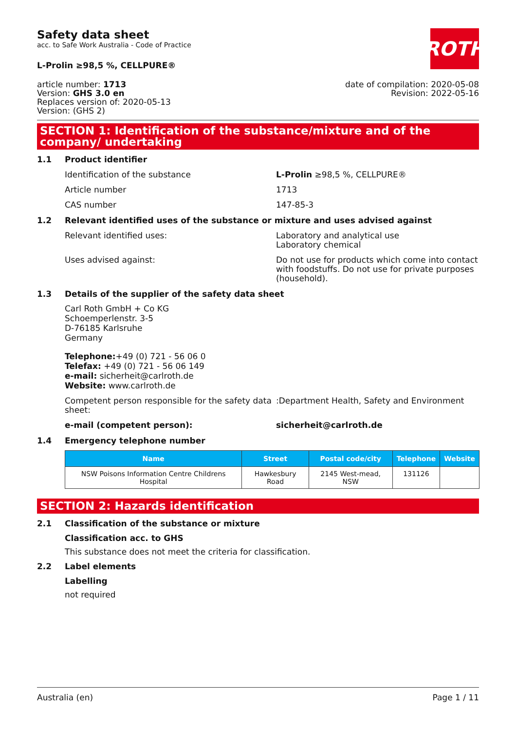ROTH
Safety data sheet
acc. to Safe Work Australia - Code of Practice
L-Prolin ≥98,5 %, CELLPURE®
article number: 1713
Version: GHS 3.0 en
Replaces version of: 2020-05-13
Version: (GHS 2)
date of compilation: 2020-05-08
Revision: 2022-05-16
SECTION 1: Identification of the substance/mixture and of the company/ undertaking
1.1 Product identifier
Identification of the substance L-Prolin ≥98,5 %, CELLPURE®
Article number 1713
CAS number 147-85-3
1.2 Relevant identified uses of the substance or mixture and uses advised against
Relevant identified uses: Laboratory and analytical use
Laboratory chemical
Uses advised against: Do not use for products which come into contact with foodstuffs. Do not use for private purposes (household).
1.3 Details of the supplier of the safety data sheet
Carl Roth GmbH + Co KG
Schoemperlenstr. 3-5
D-76185 Karlsruhe
Germany
Telephone:+49 (0) 721 - 56 06 0
Telefax: +49 (0) 721 - 56 06 149
e-mail: sicherheit@carlroth.de
Website: www.carlroth.de
Competent person responsible for the safety data sheet:
:Department Health, Safety and Environment
e-mail (competent person): sicherheit@carlroth.de
1.4 Emergency telephone number
| Name | Street | Postal code/city | Telephone | Website |
| --- | --- | --- | --- | --- |
| NSW Poisons Information Centre Childrens Hospital | Hawkesbury Road | 2145 West-mead, NSW | 131126 | |
SECTION 2: Hazards identification
2.1 Classification of the substance or mixture
Classification acc. to GHS
This substance does not meet the criteria for classification.
2.2 Label elements
Labelling
not required
Australia (en) Page 1 / 11